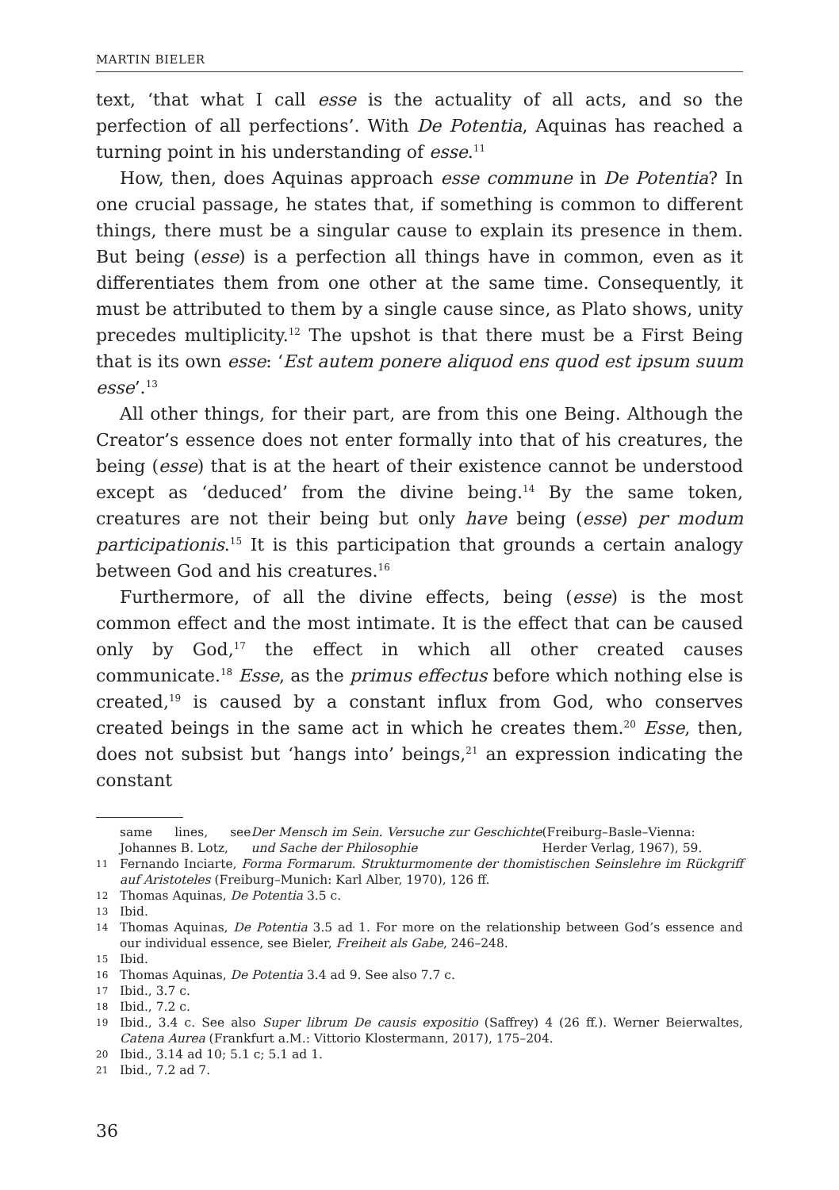MARTIN BIELER
text, ‘that what I call esse is the actuality of all acts, and so the perfection of all perfections’. With De Potentia, Aquinas has reached a turning point in his understanding of esse.<sup>11</sup>
How, then, does Aquinas approach esse commune in De Potentia? In one crucial passage, he states that, if something is common to different things, there must be a singular cause to explain its presence in them. But being (esse) is a perfection all things have in common, even as it differentiates them from one other at the same time. Consequently, it must be attributed to them by a single cause since, as Plato shows, unity precedes multiplicity.<sup>12</sup> The upshot is that there must be a First Being that is its own esse: ‘Est autem ponere aliquod ens quod est ipsum suum esse’.<sup>13</sup>
All other things, for their part, are from this one Being. Although the Creator’s essence does not enter formally into that of his creatures, the being (esse) that is at the heart of their existence cannot be understood except as ‘deduced’ from the divine being.<sup>14</sup> By the same token, creatures are not their being but only have being (esse) per modum participationis.<sup>15</sup> It is this participation that grounds a certain analogy between God and his creatures.<sup>16</sup>
Furthermore, of all the divine effects, being (esse) is the most common effect and the most intimate. It is the effect that can be caused only by God,<sup>17</sup> the effect in which all other created causes communicate.<sup>18</sup> Esse, as the primus effectus before which nothing else is created,<sup>19</sup> is caused by a constant influx from God, who conserves created beings in the same act in which he creates them.<sup>20</sup> Esse, then, does not subsist but ‘hangs into’ beings,<sup>21</sup> an expression indicating the constant
same lines, see Johannes B. Lotz, Der Mensch im Sein. Versuche zur Geschichte und Sache der Philosophie (Freiburg–Basle–Vienna: Herder Verlag, 1967), 59.
11 Fernando Inciarte, Forma Formarum. Strukturmomente der thomistischen Seinslehre im Rückgriff auf Aristoteles (Freiburg–Munich: Karl Alber, 1970), 126 ff.
12 Thomas Aquinas, De Potentia 3.5 c.
13 Ibid.
14 Thomas Aquinas, De Potentia 3.5 ad 1. For more on the relationship between God’s essence and our individual essence, see Bieler, Freiheit als Gabe, 246–248.
15 Ibid.
16 Thomas Aquinas, De Potentia 3.4 ad 9. See also 7.7 c.
17 Ibid., 3.7 c.
18 Ibid., 7.2 c.
19 Ibid., 3.4 c. See also Super librum De causis expositio (Saffrey) 4 (26 ff.). Werner Beierwaltes, Catena Aurea (Frankfurt a.M.: Vittorio Klostermann, 2017), 175–204.
20 Ibid., 3.14 ad 10; 5.1 c; 5.1 ad 1.
21 Ibid., 7.2 ad 7.
36